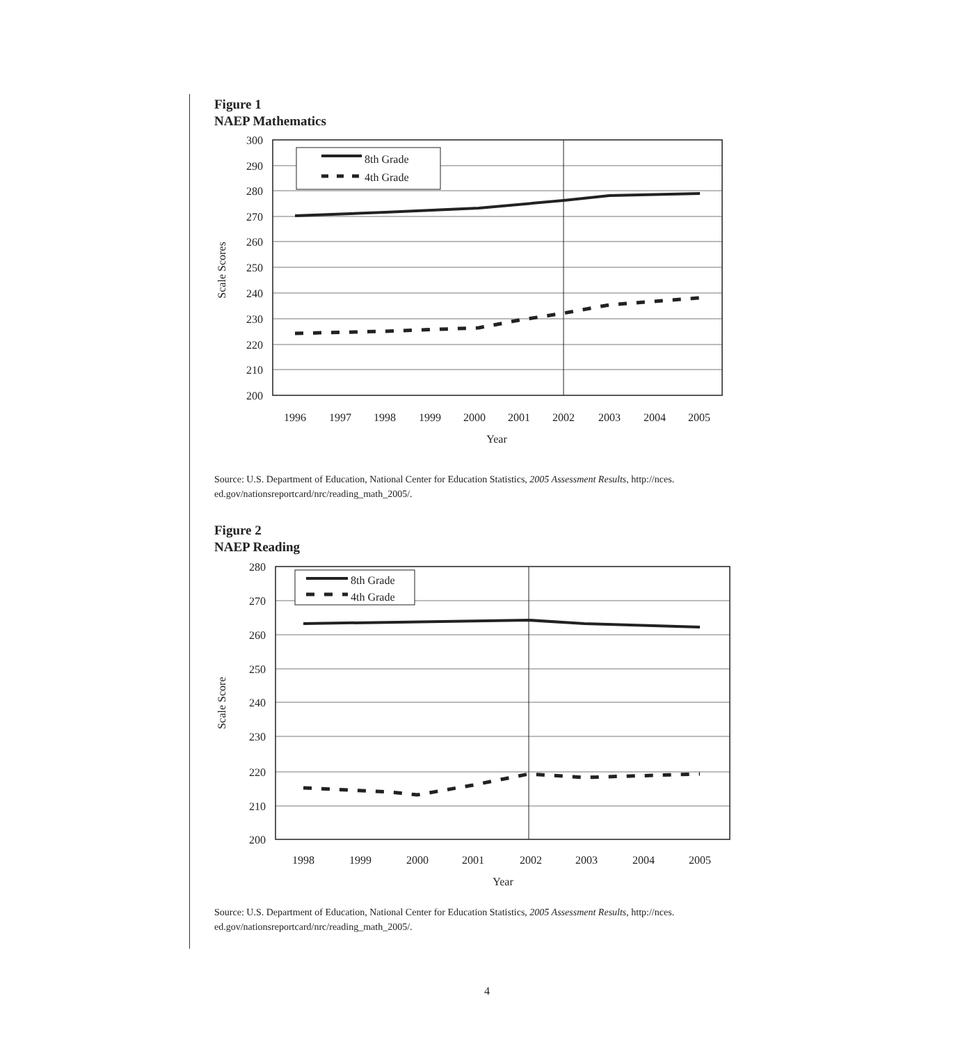Figure 1
NAEP Mathematics
8th Grade
4th Grade
300
290
280
270
260
250
240
230
220
210
200
1996
1997
1998
1999
2000
2001
2002
2003
2004
2005
Year
Scale Scores
Source: U.S. Department of Education, National Center for Education Statistics, 2005 Assessment Results, http://nces. ed.gov/nationsreportcard/nrc/reading_math_2005/.
Figure 2
NAEP Reading
8th Grade
4th Grade
280
270
260
250
240
230
220
210
200
1998
1999
2000
2001
2002
2003
2004
2005
Year
Scale Score
Source: U.S. Department of Education, National Center for Education Statistics, 2005 Assessment Results, http://nces. ed.gov/nationsreportcard/nrc/reading_math_2005/.
4